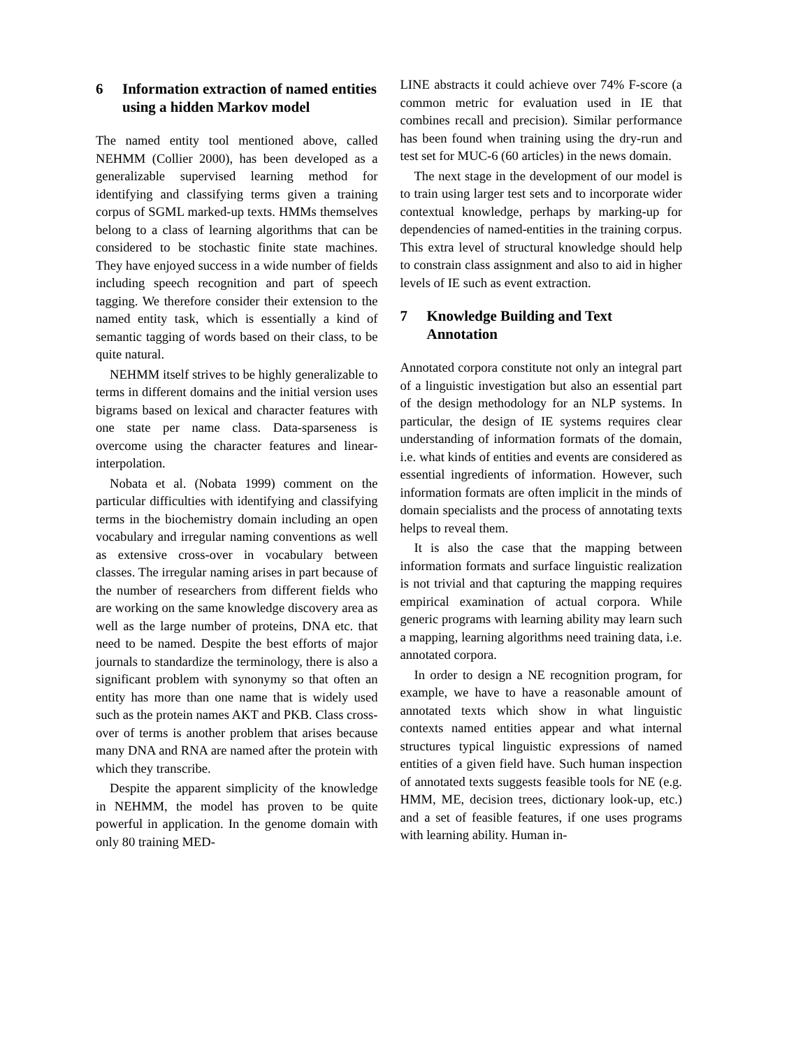6 Information extraction of named entities using a hidden Markov model
The named entity tool mentioned above, called NEHMM (Collier 2000), has been developed as a generalizable supervised learning method for identifying and classifying terms given a training corpus of SGML marked-up texts. HMMs themselves belong to a class of learning algorithms that can be considered to be stochastic finite state machines. They have enjoyed success in a wide number of fields including speech recognition and part of speech tagging. We therefore consider their extension to the named entity task, which is essentially a kind of semantic tagging of words based on their class, to be quite natural.
NEHMM itself strives to be highly generalizable to terms in different domains and the initial version uses bigrams based on lexical and character features with one state per name class. Data-sparseness is overcome using the character features and linear-interpolation.
Nobata et al. (Nobata 1999) comment on the particular difficulties with identifying and classifying terms in the biochemistry domain including an open vocabulary and irregular naming conventions as well as extensive cross-over in vocabulary between classes. The irregular naming arises in part because of the number of researchers from different fields who are working on the same knowledge discovery area as well as the large number of proteins, DNA etc. that need to be named. Despite the best efforts of major journals to standardize the terminology, there is also a significant problem with synonymy so that often an entity has more than one name that is widely used such as the protein names AKT and PKB. Class cross-over of terms is another problem that arises because many DNA and RNA are named after the protein with which they transcribe.
Despite the apparent simplicity of the knowledge in NEHMM, the model has proven to be quite powerful in application. In the genome domain with only 80 training MED-
LINE abstracts it could achieve over 74% F-score (a common metric for evaluation used in IE that combines recall and precision). Similar performance has been found when training using the dry-run and test set for MUC-6 (60 articles) in the news domain.
The next stage in the development of our model is to train using larger test sets and to incorporate wider contextual knowledge, perhaps by marking-up for dependencies of named-entities in the training corpus. This extra level of structural knowledge should help to constrain class assignment and also to aid in higher levels of IE such as event extraction.
7 Knowledge Building and Text Annotation
Annotated corpora constitute not only an integral part of a linguistic investigation but also an essential part of the design methodology for an NLP systems. In particular, the design of IE systems requires clear understanding of information formats of the domain, i.e. what kinds of entities and events are considered as essential ingredients of information. However, such information formats are often implicit in the minds of domain specialists and the process of annotating texts helps to reveal them.
It is also the case that the mapping between information formats and surface linguistic realization is not trivial and that capturing the mapping requires empirical examination of actual corpora. While generic programs with learning ability may learn such a mapping, learning algorithms need training data, i.e. annotated corpora.
In order to design a NE recognition program, for example, we have to have a reasonable amount of annotated texts which show in what linguistic contexts named entities appear and what internal structures typical linguistic expressions of named entities of a given field have. Such human inspection of annotated texts suggests feasible tools for NE (e.g. HMM, ME, decision trees, dictionary look-up, etc.) and a set of feasible features, if one uses programs with learning ability. Human in-